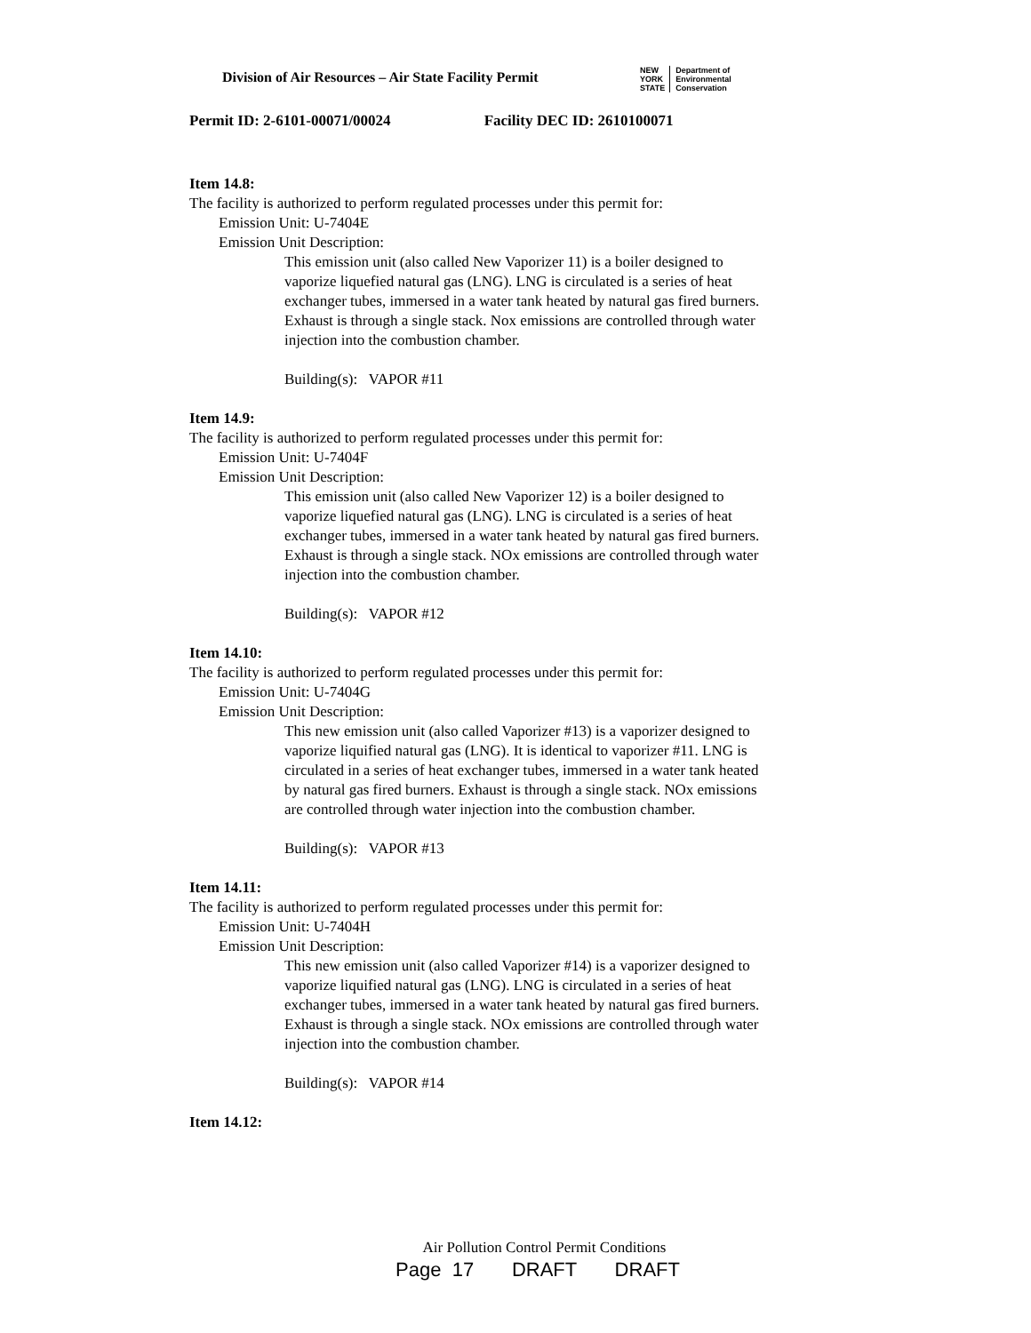Division of Air Resources – Air State Facility Permit
NEW
YORK
STATE
Department of
Environmental
Conservation
Permit ID: 2-6101-00071/00024 Facility DEC ID: 2610100071
Item 14.8:
The facility is authorized to perform regulated processes under this permit for:
Emission Unit: U-7404E
Emission Unit Description:
This emission unit (also called New Vaporizer 11) is a boiler designed to vaporize liquefied natural gas (LNG). LNG is circulated is a series of heat exchanger tubes, immersed in a water tank heated by natural gas fired burners. Exhaust is through a single stack. Nox emissions are controlled through water injection into the combustion chamber.
Building(s): VAPOR #11
Item 14.9:
The facility is authorized to perform regulated processes under this permit for:
Emission Unit: U-7404F
Emission Unit Description:
This emission unit (also called New Vaporizer 12) is a boiler designed to vaporize liquefied natural gas (LNG). LNG is circulated is a series of heat exchanger tubes, immersed in a water tank heated by natural gas fired burners. Exhaust is through a single stack. NOx emissions are controlled through water injection into the combustion chamber.
Building(s): VAPOR #12
Item 14.10:
The facility is authorized to perform regulated processes under this permit for:
Emission Unit: U-7404G
Emission Unit Description:
This new emission unit (also called Vaporizer #13) is a vaporizer designed to vaporize liquified natural gas (LNG). It is identical to vaporizer #11. LNG is circulated in a series of heat exchanger tubes, immersed in a water tank heated by natural gas fired burners. Exhaust is through a single stack. NOx emissions are controlled through water injection into the combustion chamber.
Building(s): VAPOR #13
Item 14.11:
The facility is authorized to perform regulated processes under this permit for:
Emission Unit: U-7404H
Emission Unit Description:
This new emission unit (also called Vaporizer #14) is a vaporizer designed to vaporize liquified natural gas (LNG). LNG is circulated in a series of heat exchanger tubes, immersed in a water tank heated by natural gas fired burners. Exhaust is through a single stack. NOx emissions are controlled through water injection into the combustion chamber.
Building(s): VAPOR #14
Item 14.12:
Air Pollution Control Permit Conditions
Page 17 DRAFT DRAFT